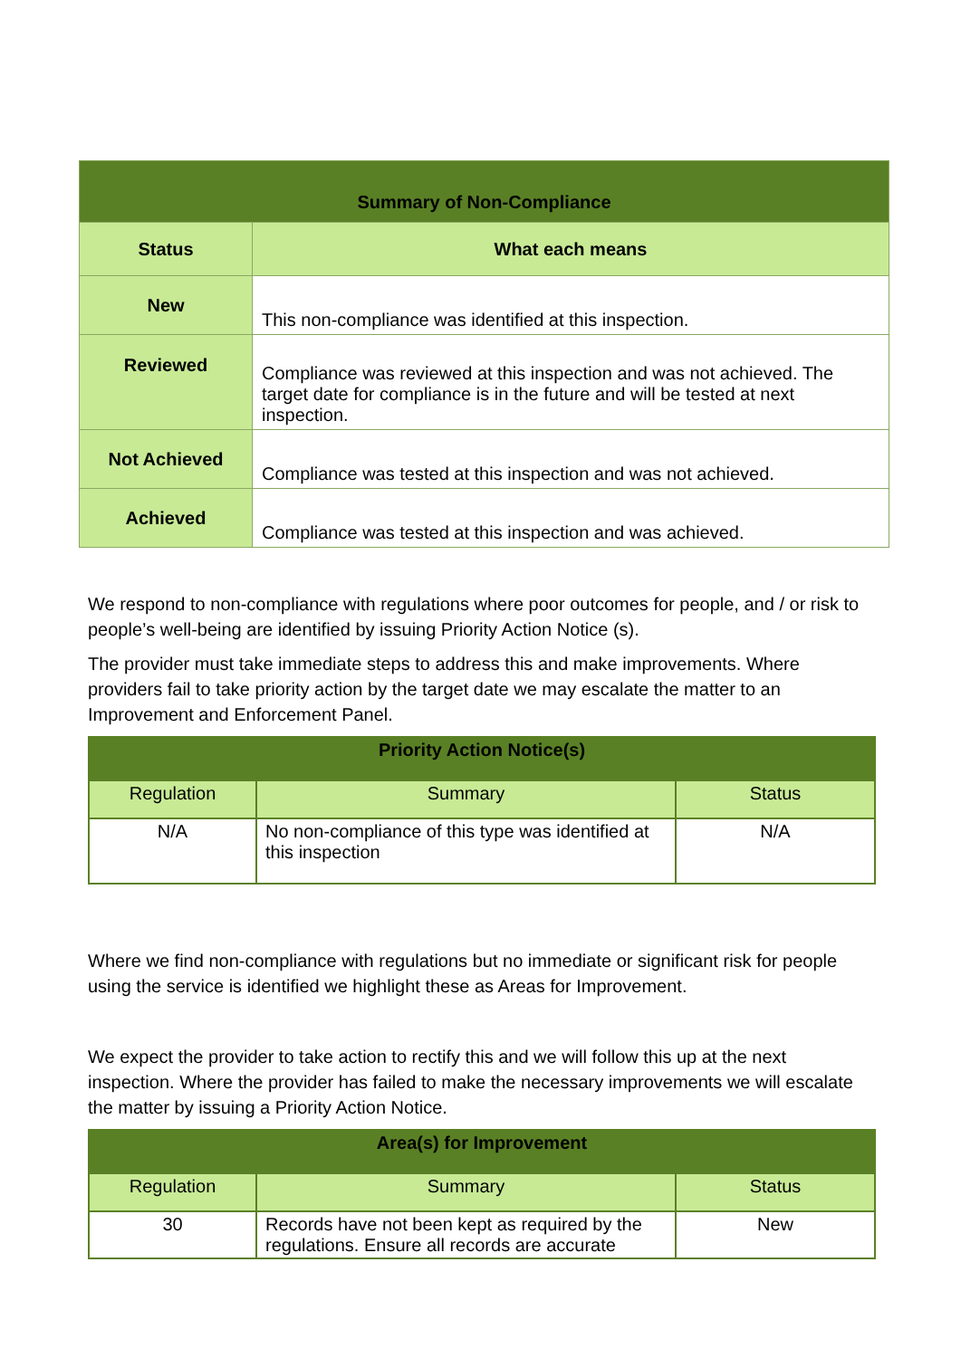| Summary of Non-Compliance | |
| --- | --- |
| Status | What each means |
| New | This non-compliance was identified at this inspection. |
| Reviewed | Compliance was reviewed at this inspection and was not achieved. The target date for compliance is in the future and will be tested at next inspection. |
| Not Achieved | Compliance was tested at this inspection and was not achieved. |
| Achieved | Compliance was tested at this inspection and was achieved. |
We respond to non-compliance with regulations where poor outcomes for people, and / or risk to people’s well-being are identified by issuing Priority Action Notice (s).
The provider must take immediate steps to address this and make improvements. Where providers fail to take priority action by the target date we may escalate the matter to an Improvement and Enforcement Panel.
| Priority Action Notice(s) | | |
| --- | --- | --- |
| Regulation | Summary | Status |
| N/A | No non-compliance of this type was identified at this inspection | N/A |
Where we find non-compliance with regulations but no immediate or significant risk for people using the service is identified we highlight these as Areas for Improvement.
We expect the provider to take action to rectify this and we will follow this up at the next inspection. Where the provider has failed to make the necessary improvements we will escalate the matter by issuing a Priority Action Notice.
| Area(s) for Improvement | | |
| --- | --- | --- |
| Regulation | Summary | Status |
| 30 | Records have not been kept as required by the regulations. Ensure all records are accurate | New |